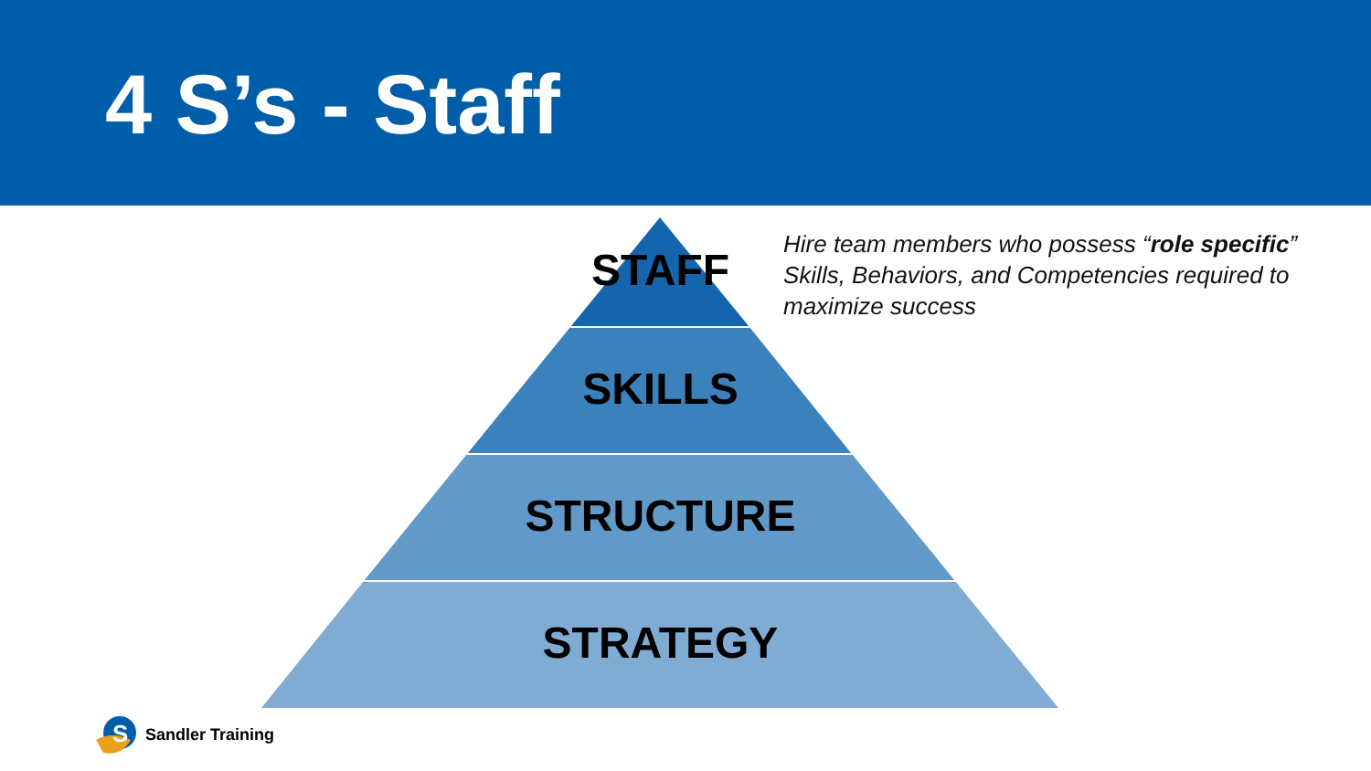4 S’s - Staff
STAFF
SKILLS
STRUCTURE
STRATEGY
Hire team members who possess “role specific” Skills, Behaviors, and Competencies required to maximize success
S
Sandler Training